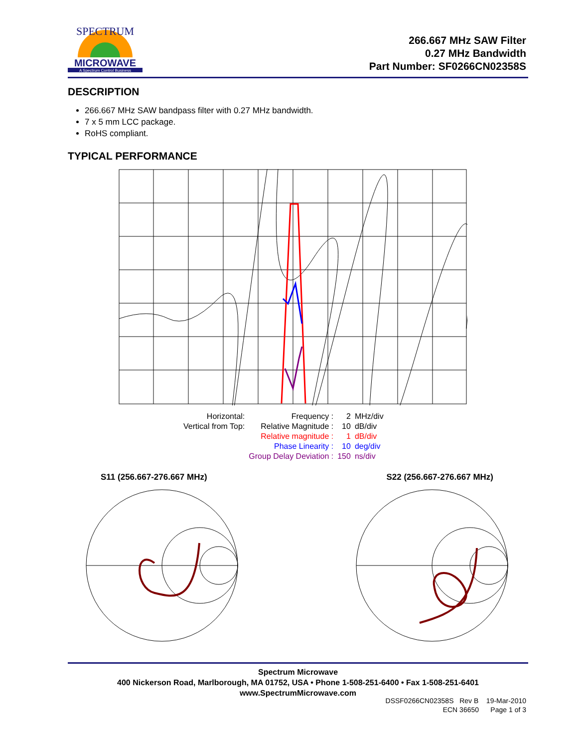SPECTRUM
MICROWAVE
A Spectrum Control Business
266.667 MHz SAW Filter
0.27 MHz Bandwidth
Part Number: SF0266CN02358S
DESCRIPTION
266.667 MHz SAW bandpass filter with 0.27 MHz bandwidth.
7 x 5 mm LCC package.
RoHS compliant.
TYPICAL PERFORMANCE
| Horizontal: | Frequency : | 2 | MHz/div |
| Vertical from Top: | Relative Magnitude : | 10 | dB/div |
| | Relative magnitude : | 1 | dB/div |
| | Phase Linearity : | 10 | deg/div |
| | Group Delay Deviation : | 150 | ns/div |
S11 (256.667-276.667 MHz) S22 (256.667-276.667 MHz)
Spectrum Microwave
400 Nickerson Road, Marlborough, MA 01752, USA • Phone 1-508-251-6400 • Fax 1-508-251-6401
www.SpectrumMicrowave.com
DSSF0266CN02358S Rev B 19-Mar-2010
ECN 36650 Page 1 of 3